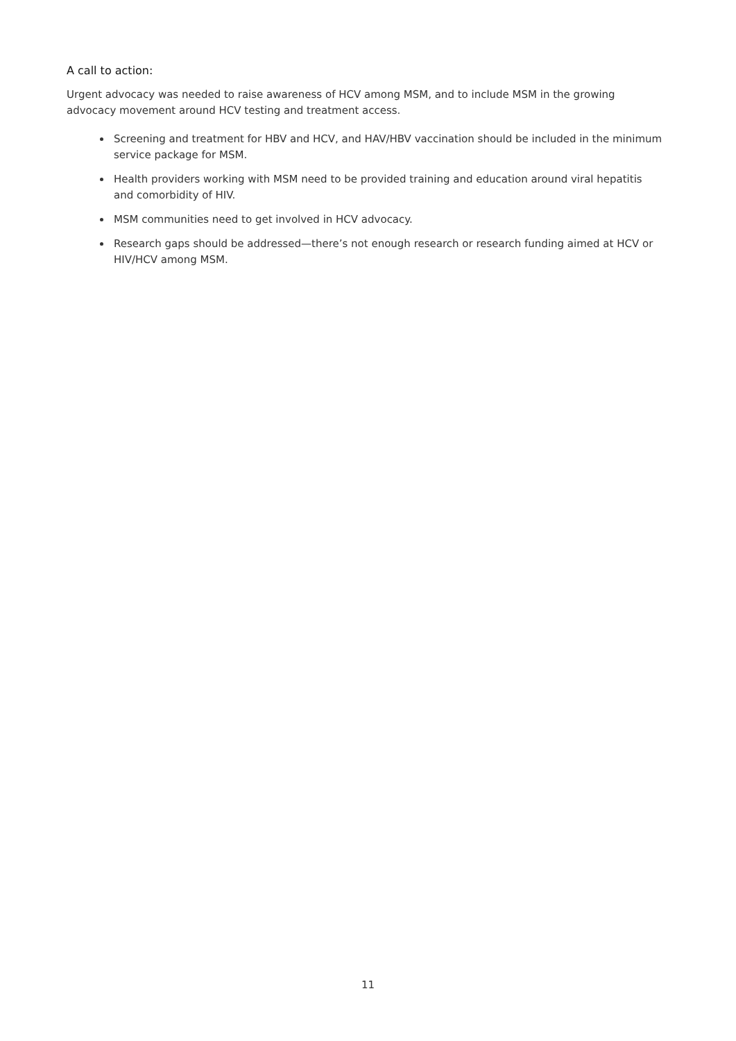A call to action:
Urgent advocacy was needed to raise awareness of HCV among MSM, and to include MSM in the growing advocacy movement around HCV testing and treatment access.
Screening and treatment for HBV and HCV, and HAV/HBV vaccination should be included in the minimum service package for MSM.
Health providers working with MSM need to be provided training and education around viral hepatitis and comorbidity of HIV.
MSM communities need to get involved in HCV advocacy.
Research gaps should be addressed—there’s not enough research or research funding aimed at HCV or HIV/HCV among MSM.
11